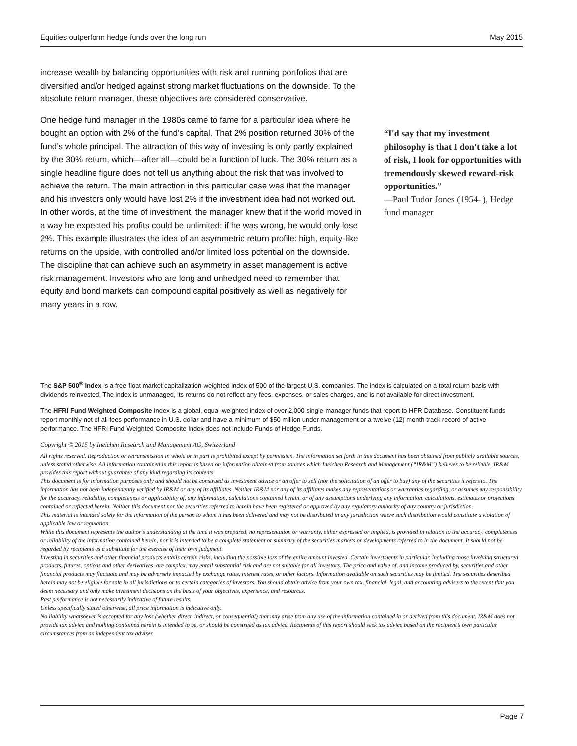Equities outperform hedge funds over the long run May 2015
increase wealth by balancing opportunities with risk and running portfolios that are diversified and/or hedged against strong market fluctuations on the downside. To the absolute return manager, these objectives are considered conservative.
One hedge fund manager in the 1980s came to fame for a particular idea where he bought an option with 2% of the fund’s capital. That 2% position returned 30% of the fund’s whole principal. The attraction of this way of investing is only partly explained by the 30% return, which—after all—could be a function of luck. The 30% return as a single headline figure does not tell us anything about the risk that was involved to achieve the return. The main attraction in this particular case was that the manager and his investors only would have lost 2% if the investment idea had not worked out. In other words, at the time of investment, the manager knew that if the world moved in a way he expected his profits could be unlimited; if he was wrong, he would only lose 2%. This example illustrates the idea of an asymmetric return profile: high, equity-like returns on the upside, with controlled and/or limited loss potential on the downside. The discipline that can achieve such an asymmetry in asset management is active risk management. Investors who are long and unhedged need to remember that equity and bond markets can compound capital positively as well as negatively for many years in a row.
“I'd say that my investment philosophy is that I don't take a lot of risk, I look for opportunities with tremendously skewed reward-risk opportunities.”
—Paul Tudor Jones (1954- ), Hedge fund manager
The S&P 500<sup>®</sup> Index is a free-float market capitalization-weighted index of 500 of the largest U.S. companies. The index is calculated on a total return basis with dividends reinvested. The index is unmanaged, its returns do not reflect any fees, expenses, or sales charges, and is not available for direct investment.
The HFRI Fund Weighted Composite Index is a global, equal-weighted index of over 2,000 single-manager funds that report to HFR Database. Constituent funds report monthly net of all fees performance in U.S. dollar and have a minimum of $50 million under management or a twelve (12) month track record of active performance. The HFRI Fund Weighted Composite Index does not include Funds of Hedge Funds.
Copyright © 2015 by Ineichen Research and Management AG, Switzerland
All rights reserved. Reproduction or retransmission in whole or in part is prohibited except by permission. The information set forth in this document has been obtained from publicly available sources, unless stated otherwise. All information contained in this report is based on information obtained from sources which Ineichen Research and Management (“IR&M”) believes to be reliable. IR&M provides this report without guarantee of any kind regarding its contents.
This document is for information purposes only and should not be construed as investment advice or an offer to sell (nor the solicitation of an offer to buy) any of the securities it refers to. The information has not been independently verified by IR&M or any of its affiliates. Neither IR&M nor any of its affiliates makes any representations or warranties regarding, or assumes any responsibility for the accuracy, reliability, completeness or applicability of, any information, calculations contained herein, or of any assumptions underlying any information, calculations, estimates or projections contained or reflected herein. Neither this document nor the securities referred to herein have been registered or approved by any regulatory authority of any country or jurisdiction.
This material is intended solely for the information of the person to whom it has been delivered and may not be distributed in any jurisdiction where such distribution would constitute a violation of applicable law or regulation.
While this document represents the author’s understanding at the time it was prepared, no representation or warranty, either expressed or implied, is provided in relation to the accuracy, completeness or reliability of the information contained herein, nor it is intended to be a complete statement or summary of the securities markets or developments referred to in the document. It should not be regarded by recipients as a substitute for the exercise of their own judgment.
Investing in securities and other financial products entails certain risks, including the possible loss of the entire amount invested. Certain investments in particular, including those involving structured products, futures, options and other derivatives, are complex, may entail substantial risk and are not suitable for all investors. The price and value of, and income produced by, securities and other financial products may fluctuate and may be adversely impacted by exchange rates, interest rates, or other factors. Information available on such securities may be limited. The securities described herein may not be eligible for sale in all jurisdictions or to certain categories of investors. You should obtain advice from your own tax, financial, legal, and accounting advisers to the extent that you deem necessary and only make investment decisions on the basis of your objectives, experience, and resources.
Past performance is not necessarily indicative of future results.
Unless specifically stated otherwise, all price information is indicative only.
No liability whatsoever is accepted for any loss (whether direct, indirect, or consequential) that may arise from any use of the information contained in or derived from this document. IR&M does not provide tax advice and nothing contained herein is intended to be, or should be construed as tax advice. Recipients of this report should seek tax advice based on the recipient’s own particular circumstances from an independent tax adviser.
Page 7